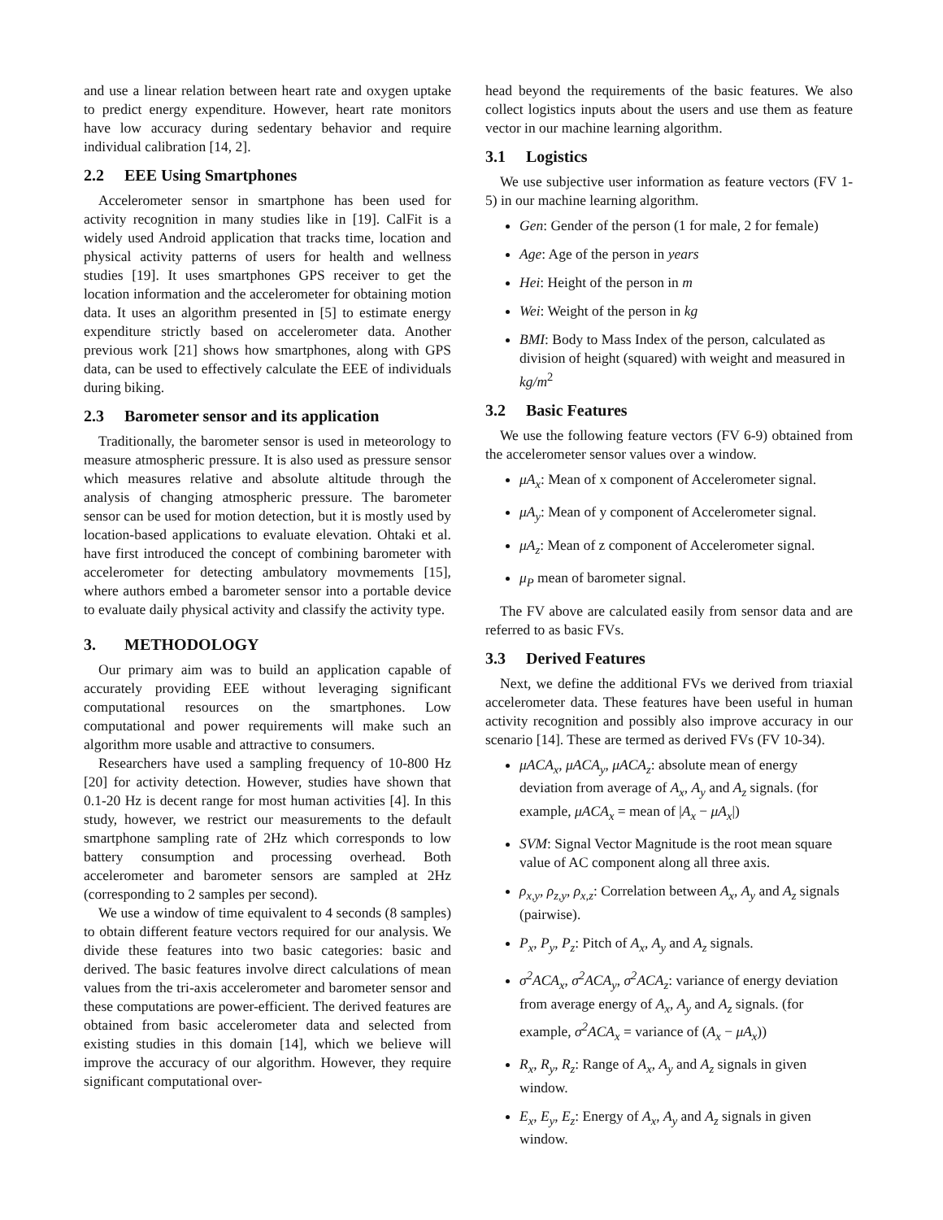and use a linear relation between heart rate and oxygen uptake to predict energy expenditure. However, heart rate monitors have low accuracy during sedentary behavior and require individual calibration [14, 2].
2.2 EEE Using Smartphones
Accelerometer sensor in smartphone has been used for activity recognition in many studies like in [19]. CalFit is a widely used Android application that tracks time, location and physical activity patterns of users for health and wellness studies [19]. It uses smartphones GPS receiver to get the location information and the accelerometer for obtaining motion data. It uses an algorithm presented in [5] to estimate energy expenditure strictly based on accelerometer data. Another previous work [21] shows how smartphones, along with GPS data, can be used to effectively calculate the EEE of individuals during biking.
2.3 Barometer sensor and its application
Traditionally, the barometer sensor is used in meteorology to measure atmospheric pressure. It is also used as pressure sensor which measures relative and absolute altitude through the analysis of changing atmospheric pressure. The barometer sensor can be used for motion detection, but it is mostly used by location-based applications to evaluate elevation. Ohtaki et al. have first introduced the concept of combining barometer with accelerometer for detecting ambulatory movmements [15], where authors embed a barometer sensor into a portable device to evaluate daily physical activity and classify the activity type.
3. METHODOLOGY
Our primary aim was to build an application capable of accurately providing EEE without leveraging significant computational resources on the smartphones. Low computational and power requirements will make such an algorithm more usable and attractive to consumers.
Researchers have used a sampling frequency of 10-800 Hz [20] for activity detection. However, studies have shown that 0.1-20 Hz is decent range for most human activities [4]. In this study, however, we restrict our measurements to the default smartphone sampling rate of 2Hz which corresponds to low battery consumption and processing overhead. Both accelerometer and barometer sensors are sampled at 2Hz (corresponding to 2 samples per second).
We use a window of time equivalent to 4 seconds (8 samples) to obtain different feature vectors required for our analysis. We divide these features into two basic categories: basic and derived. The basic features involve direct calculations of mean values from the tri-axis accelerometer and barometer sensor and these computations are power-efficient. The derived features are obtained from basic accelerometer data and selected from existing studies in this domain [14], which we believe will improve the accuracy of our algorithm. However, they require significant computational over-
head beyond the requirements of the basic features. We also collect logistics inputs about the users and use them as feature vector in our machine learning algorithm.
3.1 Logistics
We use subjective user information as feature vectors (FV 1-5) in our machine learning algorithm.
Gen: Gender of the person (1 for male, 2 for female)
Age: Age of the person in years
Hei: Height of the person in m
Wei: Weight of the person in kg
BMI: Body to Mass Index of the person, calculated as division of height (squared) with weight and measured in kg/m<sup>2</sup>
3.2 Basic Features
We use the following feature vectors (FV 6-9) obtained from the accelerometer sensor values over a window.
μA<sub>x</sub>: Mean of x component of Accelerometer signal.
μA<sub>y</sub>: Mean of y component of Accelerometer signal.
μA<sub>z</sub>: Mean of z component of Accelerometer signal.
μ<sub>P</sub> mean of barometer signal.
The FV above are calculated easily from sensor data and are referred to as basic FVs.
3.3 Derived Features
Next, we define the additional FVs we derived from triaxial accelerometer data. These features have been useful in human activity recognition and possibly also improve accuracy in our scenario [14]. These are termed as derived FVs (FV 10-34).
μACA<sub>x</sub>, μACA<sub>y</sub>, μACA<sub>z</sub>: absolute mean of energy deviation from average of A<sub>x</sub>, A<sub>y</sub> and A<sub>z</sub> signals. (for example, μACA<sub>x</sub> = mean of |A<sub>x</sub> − μA<sub>x</sub>|)
SVM: Signal Vector Magnitude is the root mean square value of AC component along all three axis.
ρ<sub>x,y</sub>, ρ<sub>z,y</sub>, ρ<sub>x,z</sub>: Correlation between A<sub>x</sub>, A<sub>y</sub> and A<sub>z</sub> signals (pairwise).
P<sub>x</sub>, P<sub>y</sub>, P<sub>z</sub>: Pitch of A<sub>x</sub>, A<sub>y</sub> and A<sub>z</sub> signals.
σ<sup>2</sup>ACA<sub>x</sub>, σ<sup>2</sup>ACA<sub>y</sub>, σ<sup>2</sup>ACA<sub>z</sub>: variance of energy deviation from average energy of A<sub>x</sub>, A<sub>y</sub> and A<sub>z</sub> signals. (for example, σ<sup>2</sup>ACA<sub>x</sub> = variance of (A<sub>x</sub> − μA<sub>x</sub>))
R<sub>x</sub>, R<sub>y</sub>, R<sub>z</sub>: Range of A<sub>x</sub>, A<sub>y</sub> and A<sub>z</sub> signals in given window.
E<sub>x</sub>, E<sub>y</sub>, E<sub>z</sub>: Energy of A<sub>x</sub>, A<sub>y</sub> and A<sub>z</sub> signals in given window.